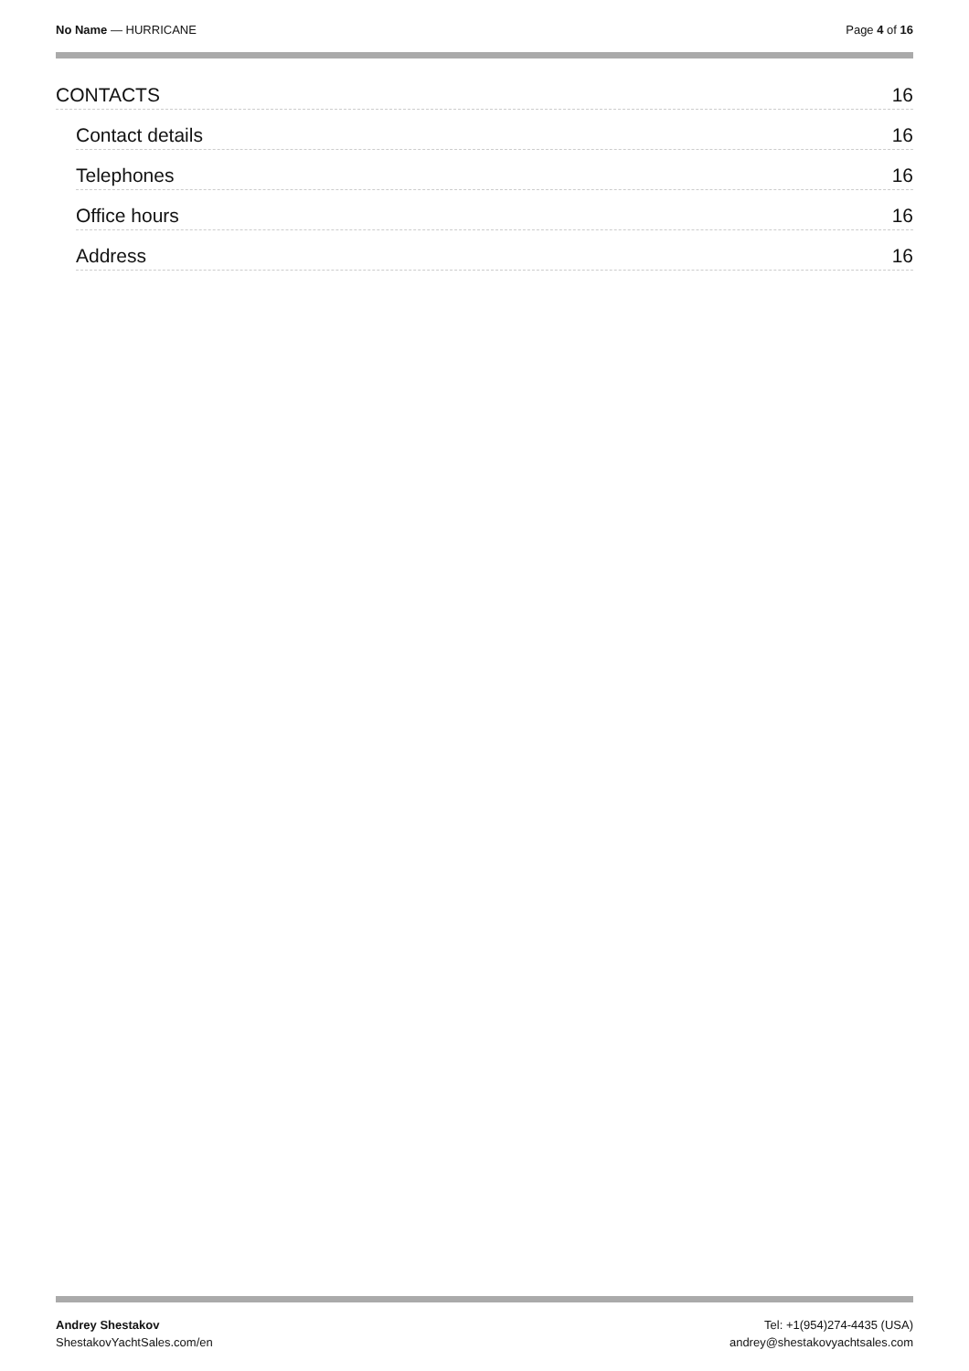No Name — HURRICANE Page 4 of 16
CONTACTS 16
Contact details 16
Telephones 16
Office hours 16
Address 16
Andrey Shestakov
ShestakovYachtSales.com/en
Tel: +1(954)274-4435 (USA)
andrey@shestakovyachtsales.com